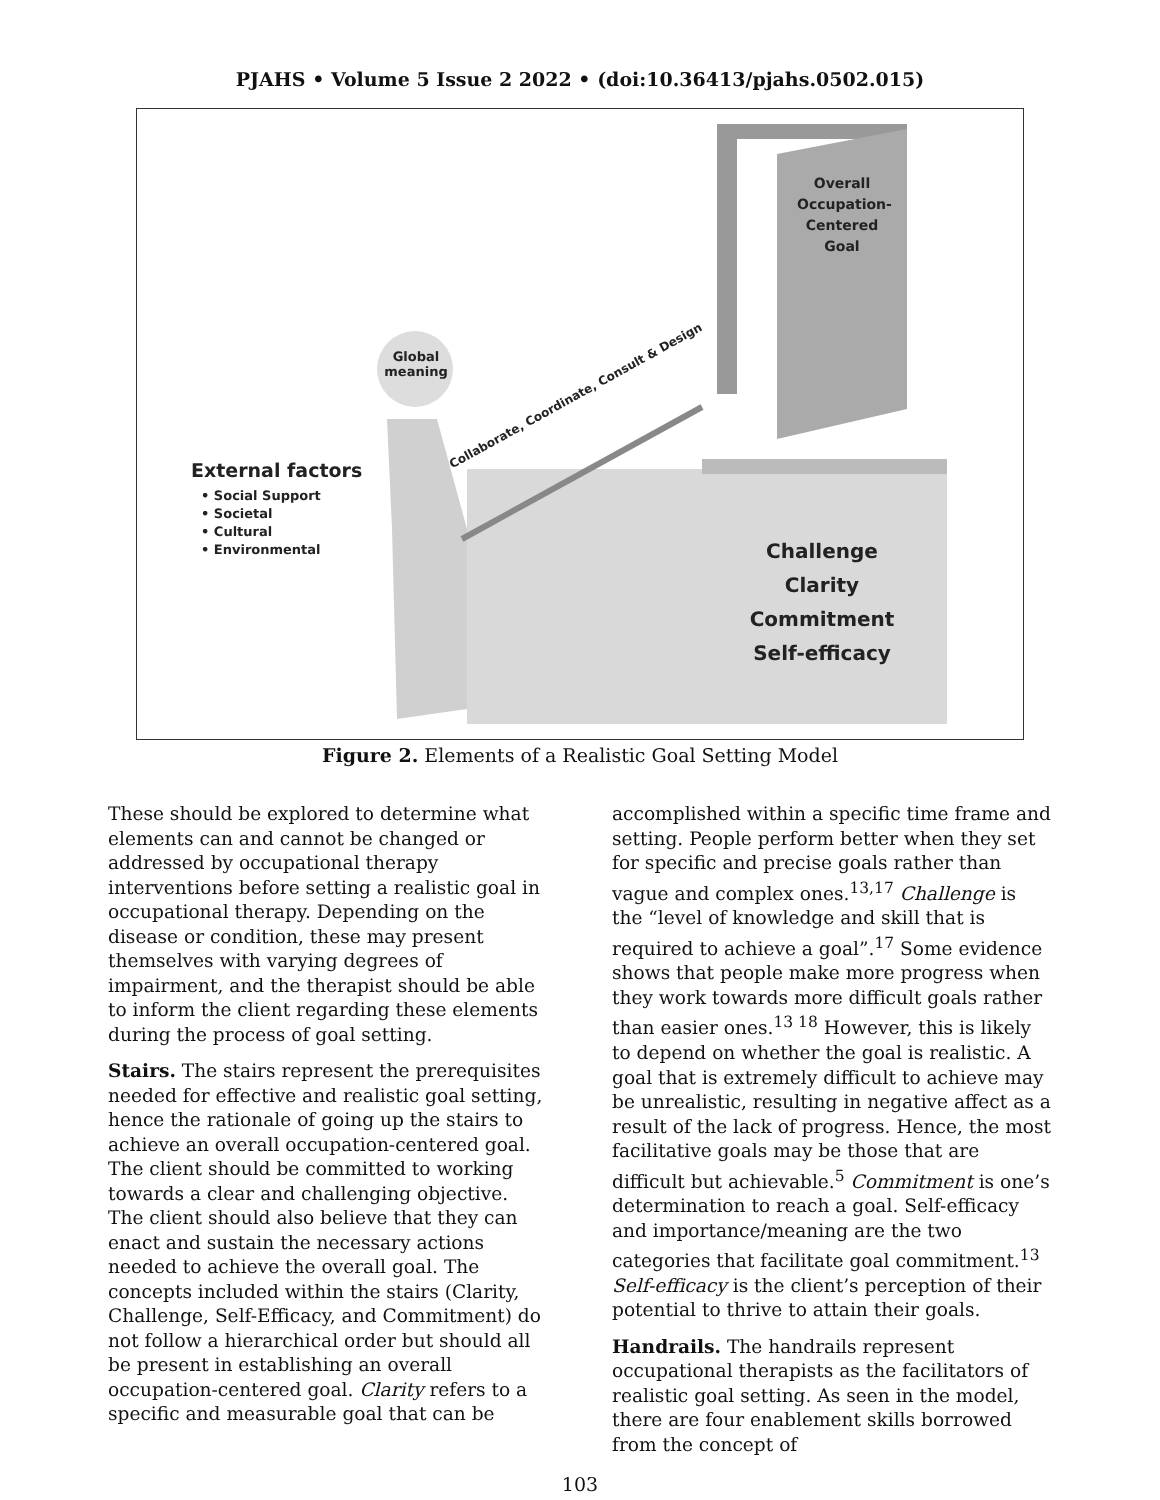PJAHS • Volume 5 Issue 2 2022 • (doi:10.36413/pjahs.0502.015)
Overall Occupation-Centered Goal
Global meaning
Collaborate, Coordinate, Consult & Design
External factors
• Social Support
• Societal
• Cultural
• Environmental
Challenge
Clarity
Commitment
Self-efficacy
Figure 2. Elements of a Realistic Goal Setting Model
These should be explored to determine what elements can and cannot be changed or addressed by occupational therapy interventions before setting a realistic goal in occupational therapy. Depending on the disease or condition, these may present themselves with varying degrees of impairment, and the therapist should be able to inform the client regarding these elements during the process of goal setting.
Stairs. The stairs represent the prerequisites needed for effective and realistic goal setting, hence the rationale of going up the stairs to achieve an overall occupation-centered goal. The client should be committed to working towards a clear and challenging objective. The client should also believe that they can enact and sustain the necessary actions needed to achieve the overall goal. The concepts included within the stairs (Clarity, Challenge, Self-Efficacy, and Commitment) do not follow a hierarchical order but should all be present in establishing an overall occupation-centered goal. Clarity refers to a specific and measurable goal that can be
accomplished within a specific time frame and setting. People perform better when they set for specific and precise goals rather than vague and complex ones.<sup>13,17</sup> Challenge is the “level of knowledge and skill that is required to achieve a goal”.<sup>17</sup> Some evidence shows that people make more progress when they work towards more difficult goals rather than easier ones.<sup>13 18</sup> However, this is likely to depend on whether the goal is realistic. A goal that is extremely difficult to achieve may be unrealistic, resulting in negative affect as a result of the lack of progress. Hence, the most facilitative goals may be those that are difficult but achievable.<sup>5</sup> Commitment is one’s determination to reach a goal. Self-efficacy and importance/meaning are the two categories that facilitate goal commitment.<sup>13</sup> Self-efficacy is the client’s perception of their potential to thrive to attain their goals.
Handrails. The handrails represent occupational therapists as the facilitators of realistic goal setting. As seen in the model, there are four enablement skills borrowed from the concept of
103